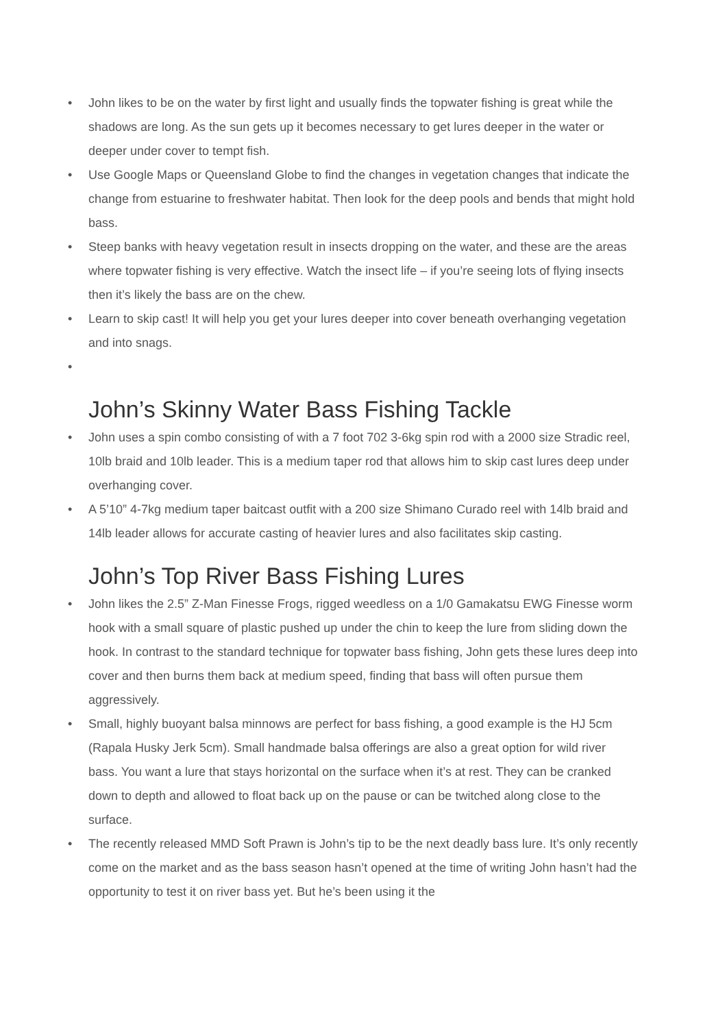• John likes to be on the water by first light and usually finds the topwater fishing is great while the shadows are long. As the sun gets up it becomes necessary to get lures deeper in the water or deeper under cover to tempt fish.
• Use Google Maps or Queensland Globe to find the changes in vegetation changes that indicate the change from estuarine to freshwater habitat. Then look for the deep pools and bends that might hold bass.
• Steep banks with heavy vegetation result in insects dropping on the water, and these are the areas where topwater fishing is very effective. Watch the insect life – if you’re seeing lots of flying insects then it’s likely the bass are on the chew.
• Learn to skip cast! It will help you get your lures deeper into cover beneath overhanging vegetation and into snags.
•
John’s Skinny Water Bass Fishing Tackle
• John uses a spin combo consisting of with a 7 foot 702 3-6kg spin rod with a 2000 size Stradic reel, 10lb braid and 10lb leader. This is a medium taper rod that allows him to skip cast lures deep under overhanging cover.
• A 5’10” 4-7kg medium taper baitcast outfit with a 200 size Shimano Curado reel with 14lb braid and 14lb leader allows for accurate casting of heavier lures and also facilitates skip casting.
John’s Top River Bass Fishing Lures
• John likes the 2.5” Z-Man Finesse Frogs, rigged weedless on a 1/0 Gamakatsu EWG Finesse worm hook with a small square of plastic pushed up under the chin to keep the lure from sliding down the hook. In contrast to the standard technique for topwater bass fishing, John gets these lures deep into cover and then burns them back at medium speed, finding that bass will often pursue them aggressively.
• Small, highly buoyant balsa minnows are perfect for bass fishing, a good example is the HJ 5cm (Rapala Husky Jerk 5cm). Small handmade balsa offerings are also a great option for wild river bass. You want a lure that stays horizontal on the surface when it’s at rest. They can be cranked down to depth and allowed to float back up on the pause or can be twitched along close to the surface.
• The recently released MMD Soft Prawn is John’s tip to be the next deadly bass lure. It’s only recently come on the market and as the bass season hasn’t opened at the time of writing John hasn’t had the opportunity to test it on river bass yet. But he’s been using it the